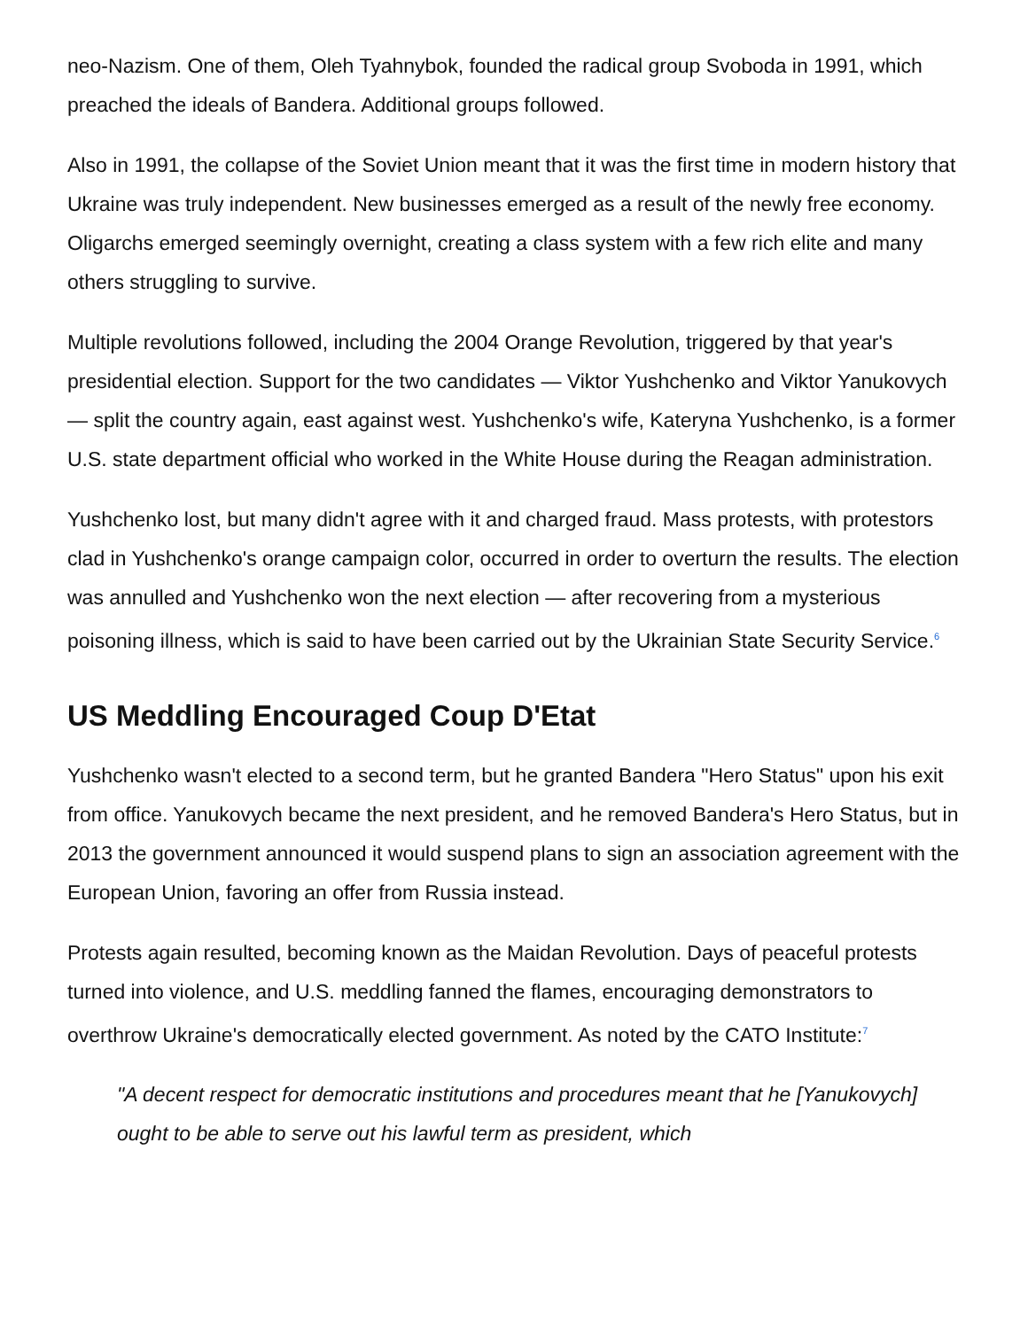neo-Nazism. One of them, Oleh Tyahnybok, founded the radical group Svoboda in 1991, which preached the ideals of Bandera. Additional groups followed.
Also in 1991, the collapse of the Soviet Union meant that it was the first time in modern history that Ukraine was truly independent. New businesses emerged as a result of the newly free economy. Oligarchs emerged seemingly overnight, creating a class system with a few rich elite and many others struggling to survive.
Multiple revolutions followed, including the 2004 Orange Revolution, triggered by that year's presidential election. Support for the two candidates — Viktor Yushchenko and Viktor Yanukovych — split the country again, east against west. Yushchenko's wife, Kateryna Yushchenko, is a former U.S. state department official who worked in the White House during the Reagan administration.
Yushchenko lost, but many didn't agree with it and charged fraud. Mass protests, with protestors clad in Yushchenko's orange campaign color, occurred in order to overturn the results. The election was annulled and Yushchenko won the next election — after recovering from a mysterious poisoning illness, which is said to have been carried out by the Ukrainian State Security Service.<sup>6</sup>
US Meddling Encouraged Coup D'Etat
Yushchenko wasn't elected to a second term, but he granted Bandera "Hero Status" upon his exit from office. Yanukovych became the next president, and he removed Bandera's Hero Status, but in 2013 the government announced it would suspend plans to sign an association agreement with the European Union, favoring an offer from Russia instead.
Protests again resulted, becoming known as the Maidan Revolution. Days of peaceful protests turned into violence, and U.S. meddling fanned the flames, encouraging demonstrators to overthrow Ukraine's democratically elected government. As noted by the CATO Institute:<sup>7</sup>
"A decent respect for democratic institutions and procedures meant that he [Yanukovych] ought to be able to serve out his lawful term as president, which